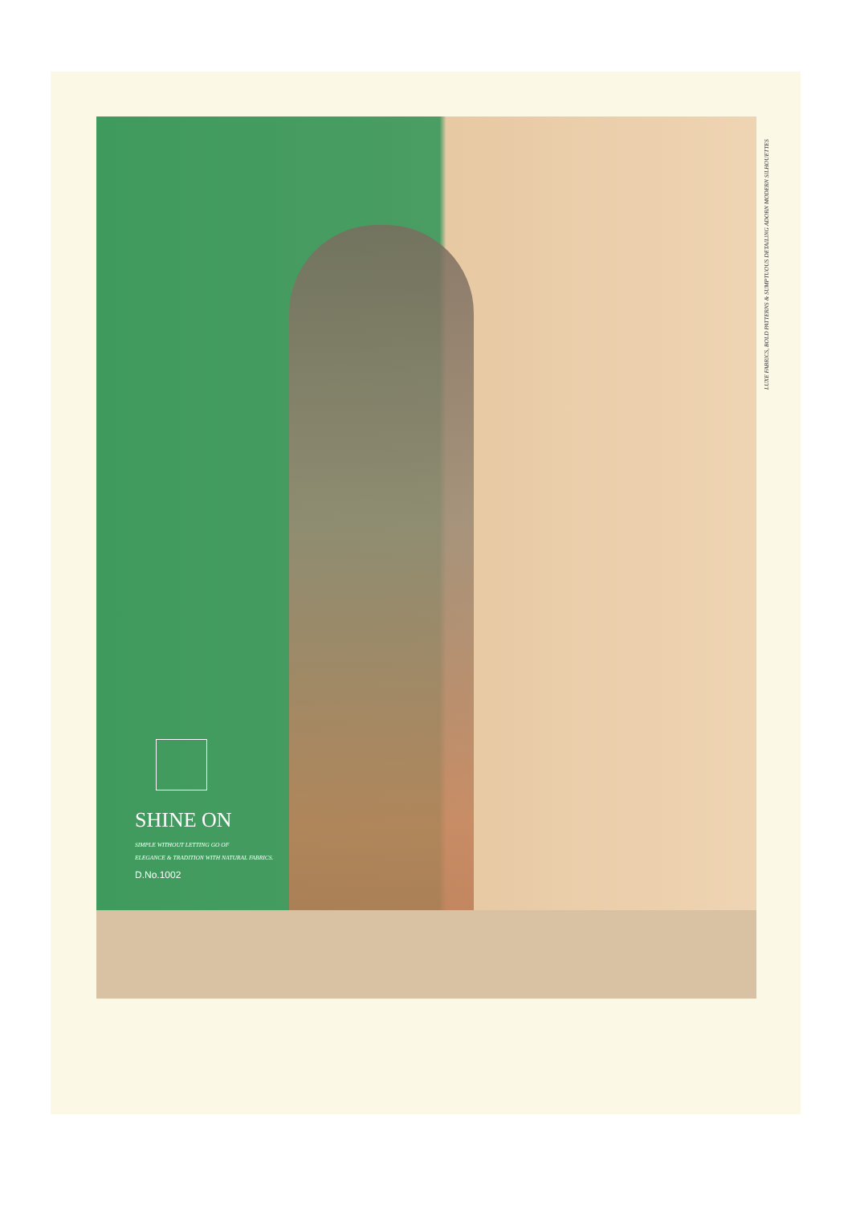LUXE FABRICS, BOLD PATTERNS & SUMPTUOUS DETAILING ADORN MODERN SILHOUETTES
SHINE ON
SIMPLE WITHOUT LETTING GO OF
ELEGANCE & TRADITION WITH NATURAL FABRICS.
D.No.1002